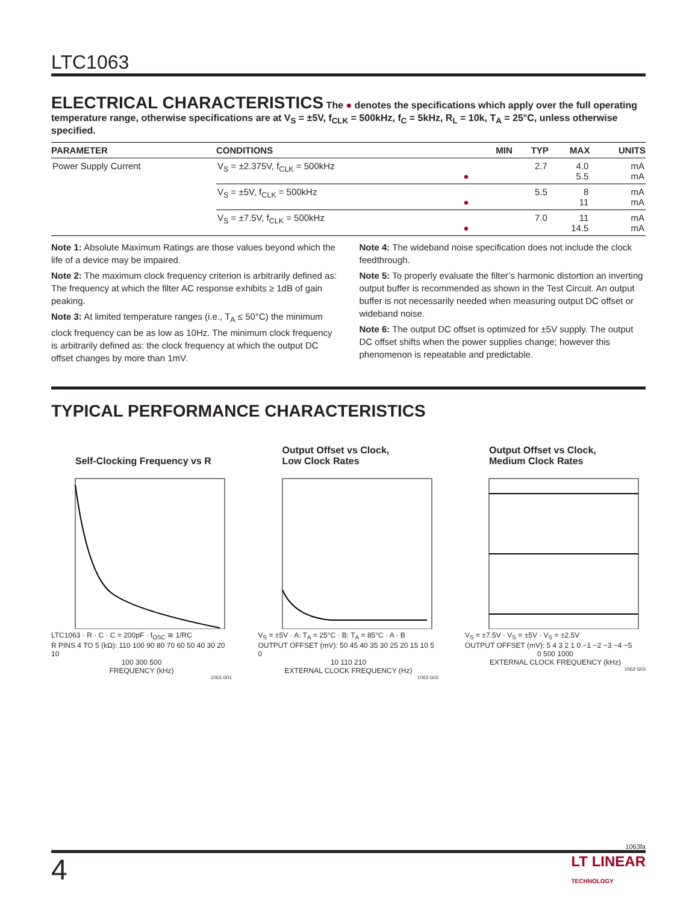LTC1063
ELECTRICAL CHARACTERISTICS
The ● denotes the specifications which apply over the full operating temperature range, otherwise specifications are at V<sub>S</sub> = ±5V, f<sub>CLK</sub> = 500kHz, f<sub>C</sub> = 5kHz, R<sub>L</sub> = 10k, T<sub>A</sub> = 25°C, unless otherwise specified.
| PARAMETER | CONDITIONS | | MIN | TYP | MAX | UNITS |
| --- | --- | --- | --- | --- | --- | --- |
| Power Supply Current | V<sub>S</sub> = ±2.375V, f<sub>CLK</sub> = 500kHz | ● | | 2.7 | 4.0 5.5 | mA mA |
| | V<sub>S</sub> = ±5V, f<sub>CLK</sub> = 500kHz | ● | | 5.5 | 8 11 | mA mA |
| | V<sub>S</sub> = ±7.5V, f<sub>CLK</sub> = 500kHz | ● | | 7.0 | 11 14.5 | mA mA |
Note 1: Absolute Maximum Ratings are those values beyond which the life of a device may be impaired.
Note 2: The maximum clock frequency criterion is arbitrarily defined as: The frequency at which the filter AC response exhibits ≥ 1dB of gain peaking.
Note 3: At limited temperature ranges (i.e., T<sub>A</sub> ≤ 50°C) the minimum clock frequency can be as low as 10Hz. The minimum clock frequency is arbitrarily defined as: the clock frequency at which the output DC offset changes by more than 1mV.
Note 4: The wideband noise specification does not include the clock feedthrough.
Note 5: To properly evaluate the filter’s harmonic distortion an inverting output buffer is recommended as shown in the Test Circuit. An output buffer is not necessarily needed when measuring output DC offset or wideband noise.
Note 6: The output DC offset is optimized for ±5V supply. The output DC offset shifts when the power supplies change; however this phenomenon is repeatable and predictable.
TYPICAL PERFORMANCE CHARACTERISTICS
Self-Clocking Frequency vs R
LTC1063 · R · C · C = 200pF · f<sub>OSC</sub> ≅ 1/RC
R PINS 4 TO 5 (kΩ): 110 100 90 80 70 60 50 40 30 20 10
100 300 500
FREQUENCY (kHz)
1063 G01
Output Offset vs Clock,
Low Clock Rates
V<sub>S</sub> = ±5V · A: T<sub>A</sub> = 25°C · B: T<sub>A</sub> = 85°C · A · B
OUTPUT OFFSET (mV): 50 45 40 35 30 25 20 15 10 5 0
10 110 210
EXTERNAL CLOCK FREQUENCY (Hz)
1063 G02
Output Offset vs Clock,
Medium Clock Rates
V<sub>S</sub> = ±7.5V · V<sub>S</sub> = ±5V · V<sub>S</sub> = ±2.5V
OUTPUT OFFSET (mV): 5 4 3 2 1 0 −1 −2 −3 −4 −5
0 500 1000
EXTERNAL CLOCK FREQUENCY (kHz)
1063 G03
1063fa
4 LT LINEAR
TECHNOLOGY